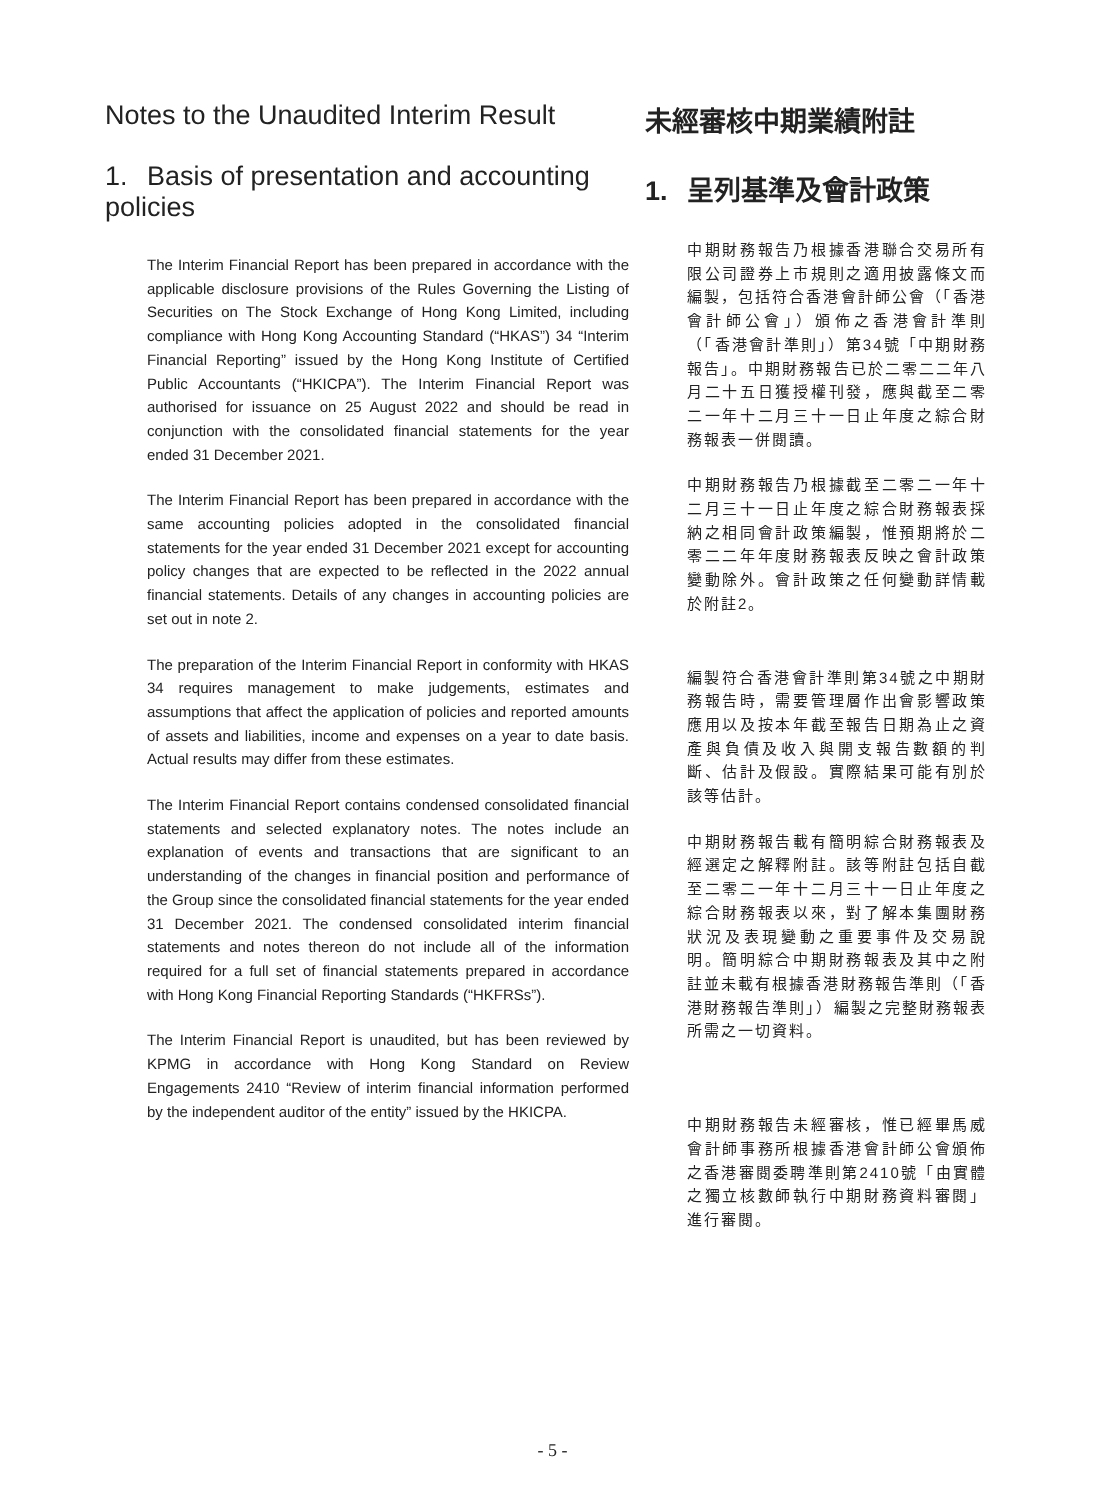Notes to the Unaudited Interim Result
1. Basis of presentation and accounting policies
The Interim Financial Report has been prepared in accordance with the applicable disclosure provisions of the Rules Governing the Listing of Securities on The Stock Exchange of Hong Kong Limited, including compliance with Hong Kong Accounting Standard (“HKAS”) 34 “Interim Financial Reporting” issued by the Hong Kong Institute of Certified Public Accountants (“HKICPA”). The Interim Financial Report was authorised for issuance on 25 August 2022 and should be read in conjunction with the consolidated financial statements for the year ended 31 December 2021.
The Interim Financial Report has been prepared in accordance with the same accounting policies adopted in the consolidated financial statements for the year ended 31 December 2021 except for accounting policy changes that are expected to be reflected in the 2022 annual financial statements. Details of any changes in accounting policies are set out in note 2.
The preparation of the Interim Financial Report in conformity with HKAS 34 requires management to make judgements, estimates and assumptions that affect the application of policies and reported amounts of assets and liabilities, income and expenses on a year to date basis. Actual results may differ from these estimates.
The Interim Financial Report contains condensed consolidated financial statements and selected explanatory notes. The notes include an explanation of events and transactions that are significant to an understanding of the changes in financial position and performance of the Group since the consolidated financial statements for the year ended 31 December 2021. The condensed consolidated interim financial statements and notes thereon do not include all of the information required for a full set of financial statements prepared in accordance with Hong Kong Financial Reporting Standards (“HKFRSs”).
The Interim Financial Report is unaudited, but has been reviewed by KPMG in accordance with Hong Kong Standard on Review Engagements 2410 “Review of interim financial information performed by the independent auditor of the entity” issued by the HKICPA.
未經審核中期業績附註
1. 呈列基準及會計政策
中期財務報告乃根據香港聯合交易所有限公司證券上市規則之適用披露條文而編製，包括符合香港會計師公會（「香港會計師公會」）頒佈之香港會計準則（「香港會計準則」）第34號「中期財務報告」。中期財務報告已於二零二二年八月二十五日獲授權刊發，應與截至二零二一年十二月三十一日止年度之綜合財務報表一併閱讀。
中期財務報告乃根據截至二零二一年十二月三十一日止年度之綜合財務報表採納之相同會計政策編製，惟預期將於二零二二年年度財務報表反映之會計政策變動除外。會計政策之任何變動詳情載於附註2。
編製符合香港會計準則第34號之中期財務報告時，需要管理層作出會影響政策應用以及按本年截至報告日期為止之資產與負債及收入與開支報告數額的判斷、估計及假設。實際結果可能有別於該等估計。
中期財務報告載有簡明綜合財務報表及經選定之解釋附註。該等附註包括自截至二零二一年十二月三十一日止年度之綜合財務報表以來，對了解本集團財務狀況及表現變動之重要事件及交易說明。簡明綜合中期財務報表及其中之附註並未載有根據香港財務報告準則（「香港財務報告準則」）編製之完整財務報表所需之一切資料。
中期財務報告未經審核，惟已經畢馬威會計師事務所根據香港會計師公會頒佈之香港審閱委聘準則第2410號「由實體之獨立核數師執行中期財務資料審閱」進行審閱。
- 5 -